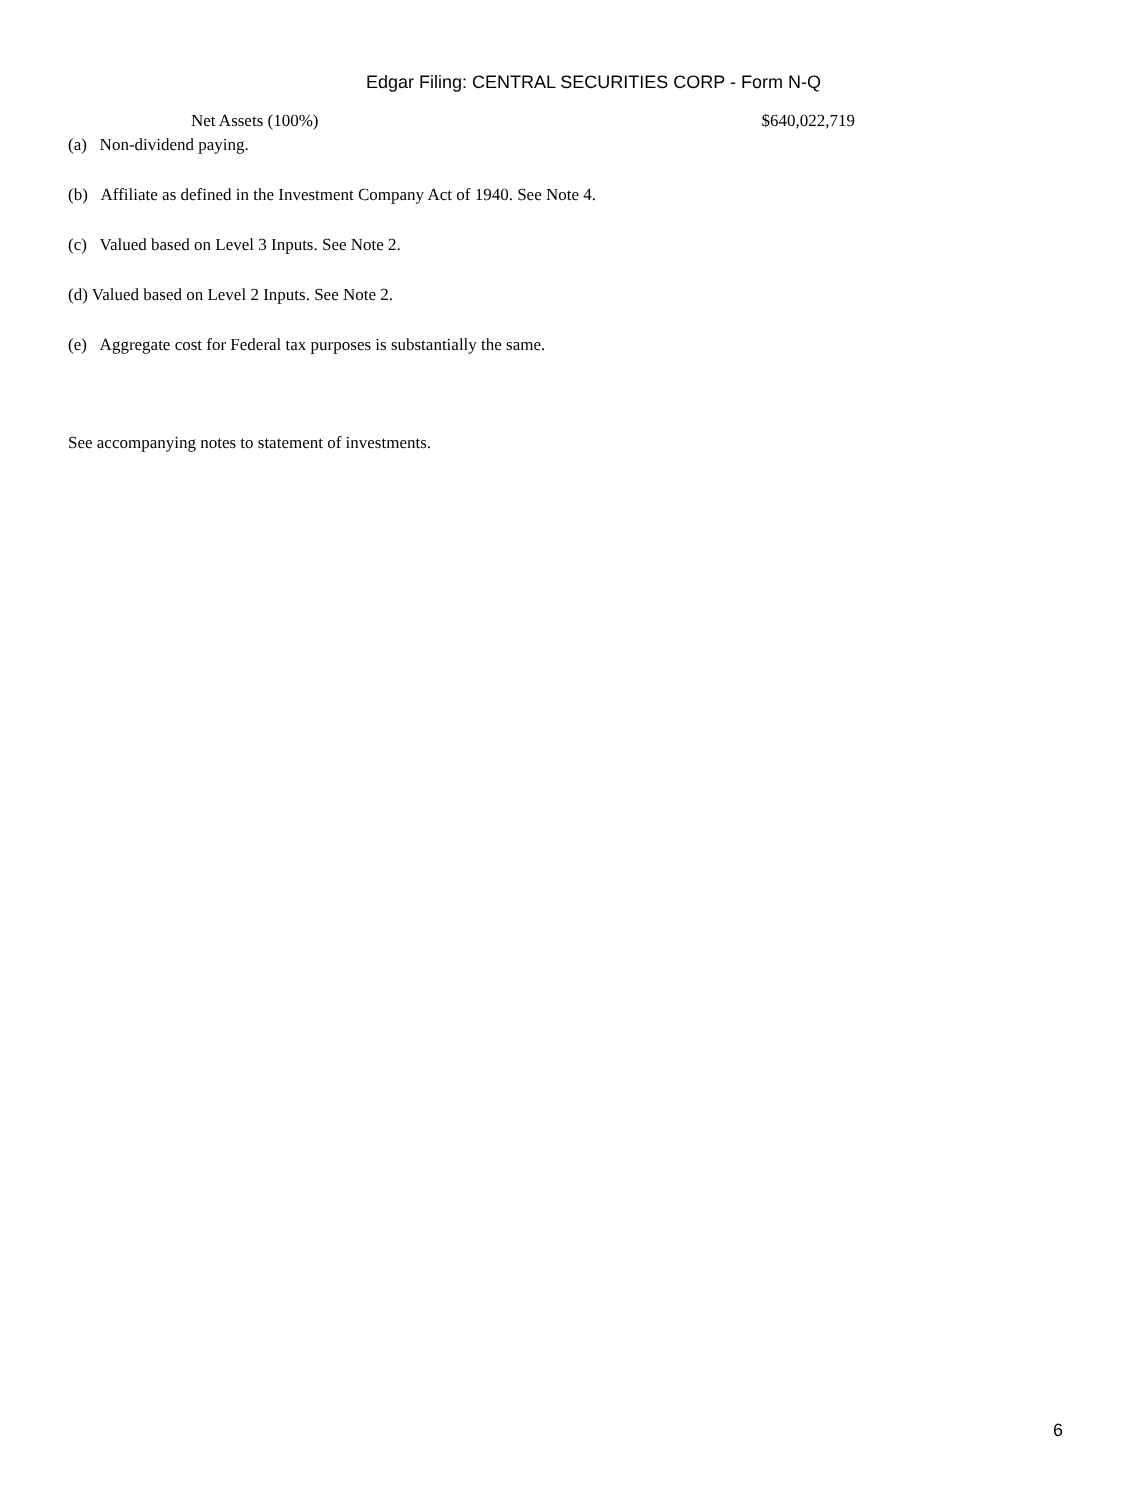Edgar Filing: CENTRAL SECURITIES CORP - Form N-Q
Net Assets (100%) $640,022,719
(a) Non-dividend paying.
(b) Affiliate as defined in the Investment Company Act of 1940. See Note 4.
(c) Valued based on Level 3 Inputs. See Note 2.
(d) Valued based on Level 2 Inputs. See Note 2.
(e) Aggregate cost for Federal tax purposes is substantially the same.
See accompanying notes to statement of investments.
6